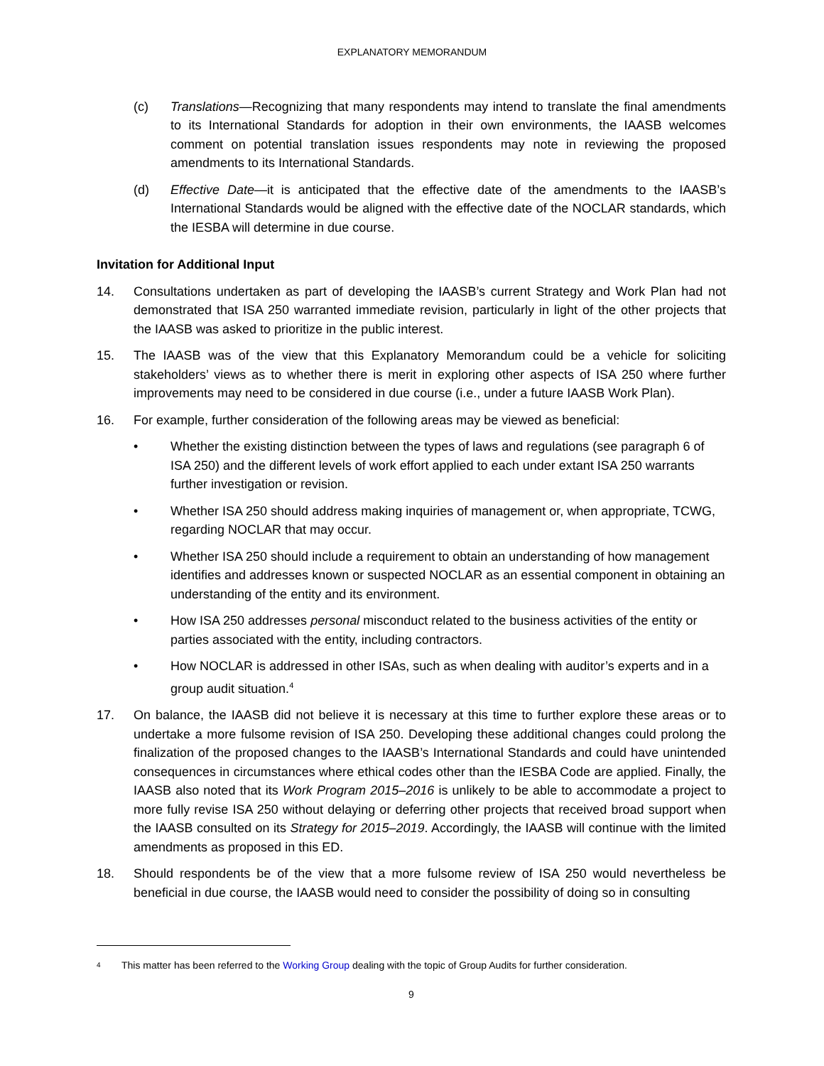EXPLANATORY MEMORANDUM
(c) Translations—Recognizing that many respondents may intend to translate the final amendments to its International Standards for adoption in their own environments, the IAASB welcomes comment on potential translation issues respondents may note in reviewing the proposed amendments to its International Standards.
(d) Effective Date—it is anticipated that the effective date of the amendments to the IAASB’s International Standards would be aligned with the effective date of the NOCLAR standards, which the IESBA will determine in due course.
Invitation for Additional Input
14. Consultations undertaken as part of developing the IAASB’s current Strategy and Work Plan had not demonstrated that ISA 250 warranted immediate revision, particularly in light of the other projects that the IAASB was asked to prioritize in the public interest.
15. The IAASB was of the view that this Explanatory Memorandum could be a vehicle for soliciting stakeholders’ views as to whether there is merit in exploring other aspects of ISA 250 where further improvements may need to be considered in due course (i.e., under a future IAASB Work Plan).
16. For example, further consideration of the following areas may be viewed as beneficial:
• Whether the existing distinction between the types of laws and regulations (see paragraph 6 of ISA 250) and the different levels of work effort applied to each under extant ISA 250 warrants further investigation or revision.
• Whether ISA 250 should address making inquiries of management or, when appropriate, TCWG, regarding NOCLAR that may occur.
• Whether ISA 250 should include a requirement to obtain an understanding of how management identifies and addresses known or suspected NOCLAR as an essential component in obtaining an understanding of the entity and its environment.
• How ISA 250 addresses personal misconduct related to the business activities of the entity or parties associated with the entity, including contractors.
• How NOCLAR is addressed in other ISAs, such as when dealing with auditor’s experts and in a group audit situation.<sup>4</sup>
17. On balance, the IAASB did not believe it is necessary at this time to further explore these areas or to undertake a more fulsome revision of ISA 250. Developing these additional changes could prolong the finalization of the proposed changes to the IAASB’s International Standards and could have unintended consequences in circumstances where ethical codes other than the IESBA Code are applied. Finally, the IAASB also noted that its Work Program 2015–2016 is unlikely to be able to accommodate a project to more fully revise ISA 250 without delaying or deferring other projects that received broad support when the IAASB consulted on its Strategy for 2015–2019. Accordingly, the IAASB will continue with the limited amendments as proposed in this ED.
18. Should respondents be of the view that a more fulsome review of ISA 250 would nevertheless be beneficial in due course, the IAASB would need to consider the possibility of doing so in consulting
4 This matter has been referred to the Working Group dealing with the topic of Group Audits for further consideration.
9